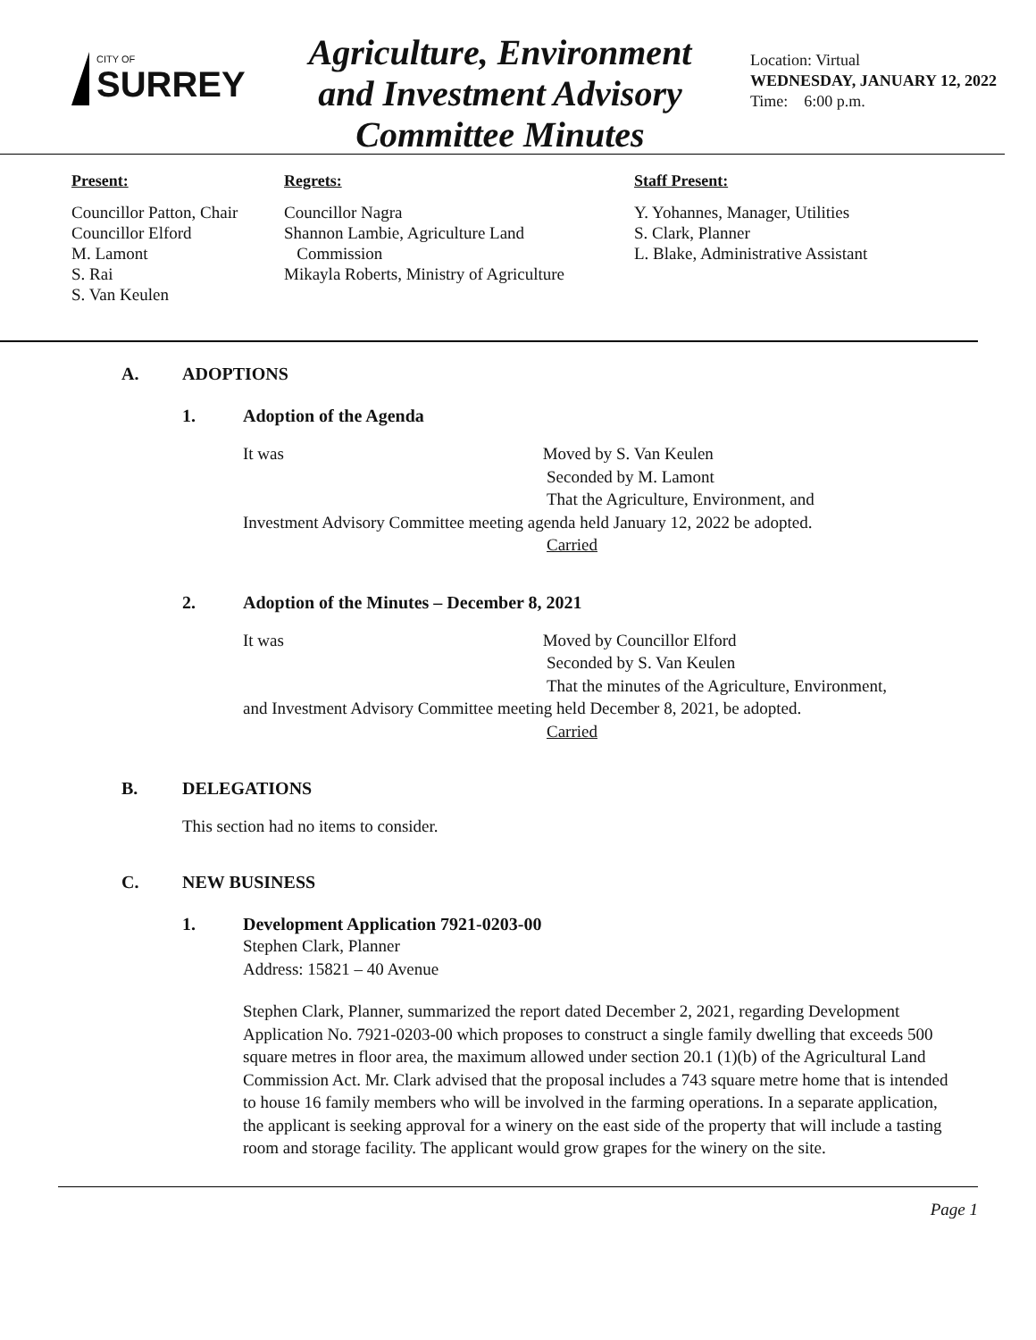CITY OF
SURREY
Agriculture, Environment and Investment Advisory Committee Minutes
Location: Virtual
WEDNESDAY, JANUARY 12, 2022
Time: 6:00 p.m.
Present:
Councillor Patton, Chair
Councillor Elford
M. Lamont
S. Rai
S. Van Keulen
Regrets:
Councillor Nagra
Shannon Lambie, Agriculture Land
Commission
Mikayla Roberts, Ministry of Agriculture
Staff Present:
Y. Yohannes, Manager, Utilities
S. Clark, Planner
L. Blake, Administrative Assistant
A. ADOPTIONS
1. Adoption of the Agenda
It was Moved by S. Van Keulen
Seconded by M. Lamont
That the Agriculture, Environment, and
Investment Advisory Committee meeting agenda held January 12, 2022 be adopted.
Carried
2. Adoption of the Minutes – December 8, 2021
It was Moved by Councillor Elford
Seconded by S. Van Keulen
That the minutes of the Agriculture, Environment,
and Investment Advisory Committee meeting held December 8, 2021, be adopted.
Carried
B. DELEGATIONS
This section had no items to consider.
C. NEW BUSINESS
1. Development Application 7921-0203-00
Stephen Clark, Planner
Address: 15821 – 40 Avenue
Stephen Clark, Planner, summarized the report dated December 2, 2021, regarding Development Application No. 7921-0203-00 which proposes to construct a single family dwelling that exceeds 500 square metres in floor area, the maximum allowed under section 20.1 (1)(b) of the Agricultural Land Commission Act. Mr. Clark advised that the proposal includes a 743 square metre home that is intended to house 16 family members who will be involved in the farming operations. In a separate application, the applicant is seeking approval for a winery on the east side of the property that will include a tasting room and storage facility. The applicant would grow grapes for the winery on the site.
Page 1